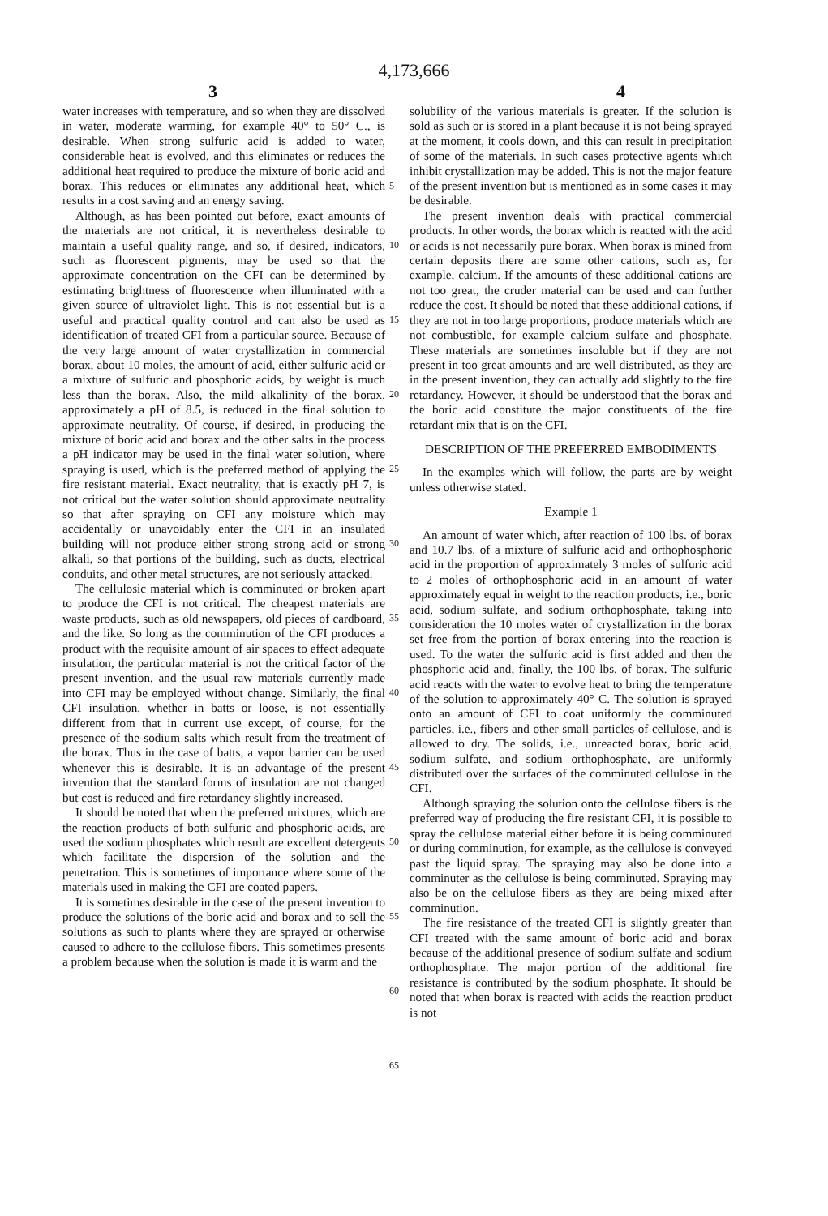4,173,666
3 4
water increases with temperature, and so when they are dissolved in water, moderate warming, for example 40° to 50° C., is desirable. When strong sulfuric acid is added to water, considerable heat is evolved, and this eliminates or reduces the additional heat required to produce the mixture of boric acid and borax. This reduces or eliminates any additional heat, which results in a cost saving and an energy saving.
Although, as has been pointed out before, exact amounts of the materials are not critical, it is nevertheless desirable to maintain a useful quality range, and so, if desired, indicators, such as fluorescent pigments, may be used so that the approximate concentration on the CFI can be determined by estimating brightness of fluorescence when illuminated with a given source of ultraviolet light. This is not essential but is a useful and practical quality control and can also be used as identification of treated CFI from a particular source. Because of the very large amount of water crystallization in commercial borax, about 10 moles, the amount of acid, either sulfuric acid or a mixture of sulfuric and phosphoric acids, by weight is much less than the borax. Also, the mild alkalinity of the borax, approximately a pH of 8.5, is reduced in the final solution to approximate neutrality. Of course, if desired, in producing the mixture of boric acid and borax and the other salts in the process a pH indicator may be used in the final water solution, where spraying is used, which is the preferred method of applying the fire resistant material. Exact neutrality, that is exactly pH 7, is not critical but the water solution should approximate neutrality so that after spraying on CFI any moisture which may accidentally or unavoidably enter the CFI in an insulated building will not produce either strong strong acid or strong alkali, so that portions of the building, such as ducts, electrical conduits, and other metal structures, are not seriously attacked.
The cellulosic material which is comminuted or broken apart to produce the CFI is not critical. The cheapest materials are waste products, such as old newspapers, old pieces of cardboard, and the like. So long as the comminution of the CFI produces a product with the requisite amount of air spaces to effect adequate insulation, the particular material is not the critical factor of the present invention, and the usual raw materials currently made into CFI may be employed without change. Similarly, the final CFI insulation, whether in batts or loose, is not essentially different from that in current use except, of course, for the presence of the sodium salts which result from the treatment of the borax. Thus in the case of batts, a vapor barrier can be used whenever this is desirable. It is an advantage of the present invention that the standard forms of insulation are not changed but cost is reduced and fire retardancy slightly increased.
It should be noted that when the preferred mixtures, which are the reaction products of both sulfuric and phosphoric acids, are used the sodium phosphates which result are excellent detergents which facilitate the dispersion of the solution and the penetration. This is sometimes of importance where some of the materials used in making the CFI are coated papers.
It is sometimes desirable in the case of the present invention to produce the solutions of the boric acid and borax and to sell the solutions as such to plants where they are sprayed or otherwise caused to adhere to the cellulose fibers. This sometimes presents a problem because when the solution is made it is warm and the
5
10
15
20
25
30
35
40
45
50
55
60
65
solubility of the various materials is greater. If the solution is sold as such or is stored in a plant because it is not being sprayed at the moment, it cools down, and this can result in precipitation of some of the materials. In such cases protective agents which inhibit crystallization may be added. This is not the major feature of the present invention but is mentioned as in some cases it may be desirable.
The present invention deals with practical commercial products. In other words, the borax which is reacted with the acid or acids is not necessarily pure borax. When borax is mined from certain deposits there are some other cations, such as, for example, calcium. If the amounts of these additional cations are not too great, the cruder material can be used and can further reduce the cost. It should be noted that these additional cations, if they are not in too large proportions, produce materials which are not combustible, for example calcium sulfate and phosphate. These materials are sometimes insoluble but if they are not present in too great amounts and are well distributed, as they are in the present invention, they can actually add slightly to the fire retardancy. However, it should be understood that the borax and the boric acid constitute the major constituents of the fire retardant mix that is on the CFI.
DESCRIPTION OF THE PREFERRED EMBODIMENTS
In the examples which will follow, the parts are by weight unless otherwise stated.
Example 1
An amount of water which, after reaction of 100 lbs. of borax and 10.7 lbs. of a mixture of sulfuric acid and orthophosphoric acid in the proportion of approximately 3 moles of sulfuric acid to 2 moles of orthophosphoric acid in an amount of water approximately equal in weight to the reaction products, i.e., boric acid, sodium sulfate, and sodium orthophosphate, taking into consideration the 10 moles water of crystallization in the borax set free from the portion of borax entering into the reaction is used. To the water the sulfuric acid is first added and then the phosphoric acid and, finally, the 100 lbs. of borax. The sulfuric acid reacts with the water to evolve heat to bring the temperature of the solution to approximately 40° C. The solution is sprayed onto an amount of CFI to coat uniformly the comminuted particles, i.e., fibers and other small particles of cellulose, and is allowed to dry. The solids, i.e., unreacted borax, boric acid, sodium sulfate, and sodium orthophosphate, are uniformly distributed over the surfaces of the comminuted cellulose in the CFI.
Although spraying the solution onto the cellulose fibers is the preferred way of producing the fire resistant CFI, it is possible to spray the cellulose material either before it is being comminuted or during comminution, for example, as the cellulose is conveyed past the liquid spray. The spraying may also be done into a comminuter as the cellulose is being comminuted. Spraying may also be on the cellulose fibers as they are being mixed after comminution.
The fire resistance of the treated CFI is slightly greater than CFI treated with the same amount of boric acid and borax because of the additional presence of sodium sulfate and sodium orthophosphate. The major portion of the additional fire resistance is contributed by the sodium phosphate. It should be noted that when borax is reacted with acids the reaction product is not